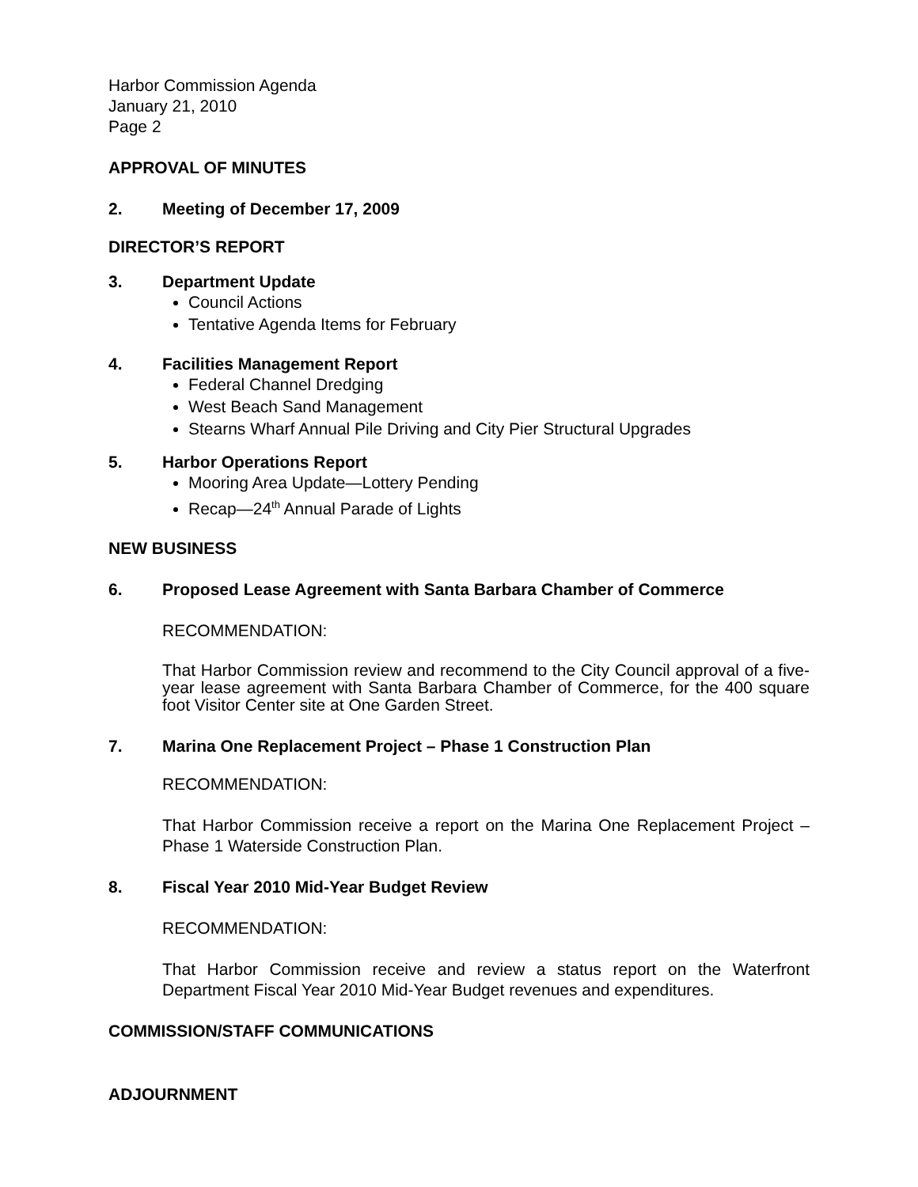Harbor Commission Agenda
January 21, 2010
Page 2
APPROVAL OF MINUTES
2. Meeting of December 17, 2009
DIRECTOR’S REPORT
3. Department Update
Council Actions
Tentative Agenda Items for February
4. Facilities Management Report
Federal Channel Dredging
West Beach Sand Management
Stearns Wharf Annual Pile Driving and City Pier Structural Upgrades
5. Harbor Operations Report
Mooring Area Update—Lottery Pending
Recap—24<sup>th</sup> Annual Parade of Lights
NEW BUSINESS
6. Proposed Lease Agreement with Santa Barbara Chamber of Commerce
RECOMMENDATION:
That Harbor Commission review and recommend to the City Council approval of a five-year lease agreement with Santa Barbara Chamber of Commerce, for the 400 square foot Visitor Center site at One Garden Street.
7. Marina One Replacement Project – Phase 1 Construction Plan
RECOMMENDATION:
That Harbor Commission receive a report on the Marina One Replacement Project – Phase 1 Waterside Construction Plan.
8. Fiscal Year 2010 Mid-Year Budget Review
RECOMMENDATION:
That Harbor Commission receive and review a status report on the Waterfront Department Fiscal Year 2010 Mid-Year Budget revenues and expenditures.
COMMISSION/STAFF COMMUNICATIONS
ADJOURNMENT